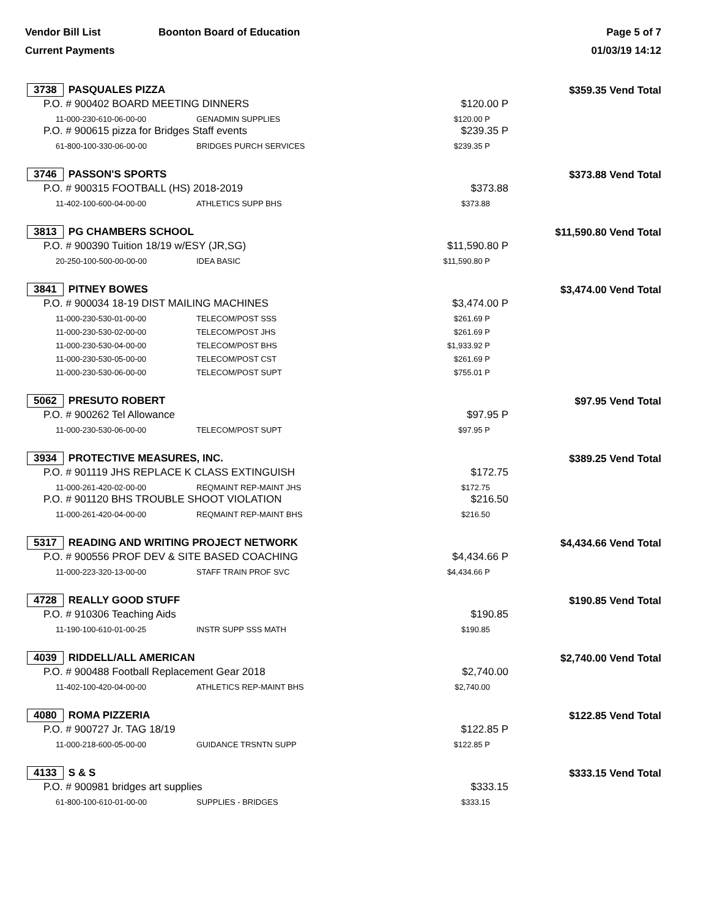Vendor Bill List Boonton Board of Education
Current Payments
Page 5 of 7
01/03/19 14:12
| 3738 PASQUALES PIZZA | | | | $359.35 Vend Total | |
| P.O. # 900402 BOARD MEETING DINNERS | | | $120.00 P | | |
| | 11-000-230-610-06-00-00 | GENADMIN SUPPLIES | $120.00 P | | |
| P.O. # 900615 pizza for Bridges Staff events | | | $239.35 P | | |
| | 61-800-100-330-06-00-00 | BRIDGES PURCH SERVICES | $239.35 P | | |
| 3746 PASSON'S SPORTS | | | | $373.88 Vend Total | |
| P.O. # 900315 FOOTBALL (HS) 2018-2019 | | | $373.88 | | |
| | 11-402-100-600-04-00-00 | ATHLETICS SUPP BHS | $373.88 | | |
| 3813 PG CHAMBERS SCHOOL | | | | $11,590.80 Vend Total | |
| P.O. # 900390 Tuition 18/19 w/ESY (JR,SG) | | | $11,590.80 P | | |
| | 20-250-100-500-00-00-00 | IDEA BASIC | $11,590.80 P | | |
| 3841 PITNEY BOWES | | | | $3,474.00 Vend Total | |
| P.O. # 900034 18-19 DIST MAILING MACHINES | | | $3,474.00 P | | |
| | 11-000-230-530-01-00-00 | TELECOM/POST SSS | $261.69 P | | |
| | 11-000-230-530-02-00-00 | TELECOM/POST JHS | $261.69 P | | |
| | 11-000-230-530-04-00-00 | TELECOM/POST BHS | $1,933.92 P | | |
| | 11-000-230-530-05-00-00 | TELECOM/POST CST | $261.69 P | | |
| | 11-000-230-530-06-00-00 | TELECOM/POST SUPT | $755.01 P | | |
| 5062 PRESUTO ROBERT | | | | $97.95 Vend Total | |
| P.O. # 900262 Tel Allowance | | | $97.95 P | | |
| | 11-000-230-530-06-00-00 | TELECOM/POST SUPT | $97.95 P | | |
| 3934 PROTECTIVE MEASURES, INC. | | | | $389.25 Vend Total | |
| P.O. # 901119 JHS REPLACE K CLASS EXTINGUISH | | | $172.75 | | |
| | 11-000-261-420-02-00-00 | REQMAINT REP-MAINT JHS | $172.75 | | |
| P.O. # 901120 BHS TROUBLE SHOOT VIOLATION | | | $216.50 | | |
| | 11-000-261-420-04-00-00 | REQMAINT REP-MAINT BHS | $216.50 | | |
| 5317 READING AND WRITING PROJECT NETWORK | | | | $4,434.66 Vend Total | |
| P.O. # 900556 PROF DEV & SITE BASED COACHING | | | $4,434.66 P | | |
| | 11-000-223-320-13-00-00 | STAFF TRAIN PROF SVC | $4,434.66 P | | |
| 4728 REALLY GOOD STUFF | | | | $190.85 Vend Total | |
| P.O. # 910306 Teaching Aids | | | $190.85 | | |
| | 11-190-100-610-01-00-25 | INSTR SUPP SSS MATH | $190.85 | | |
| 4039 RIDDELL/ALL AMERICAN | | | | $2,740.00 Vend Total | |
| P.O. # 900488 Football Replacement Gear 2018 | | | $2,740.00 | | |
| | 11-402-100-420-04-00-00 | ATHLETICS REP-MAINT BHS | $2,740.00 | | |
| 4080 ROMA PIZZERIA | | | | $122.85 Vend Total | |
| P.O. # 900727 Jr. TAG 18/19 | | | $122.85 P | | |
| | 11-000-218-600-05-00-00 | GUIDANCE TRSNTN SUPP | $122.85 P | | |
| 4133 S & S | | | | $333.15 Vend Total | |
| P.O. # 900981 bridges art supplies | | | $333.15 | | |
| | 61-800-100-610-01-00-00 | SUPPLIES - BRIDGES | $333.15 | | |